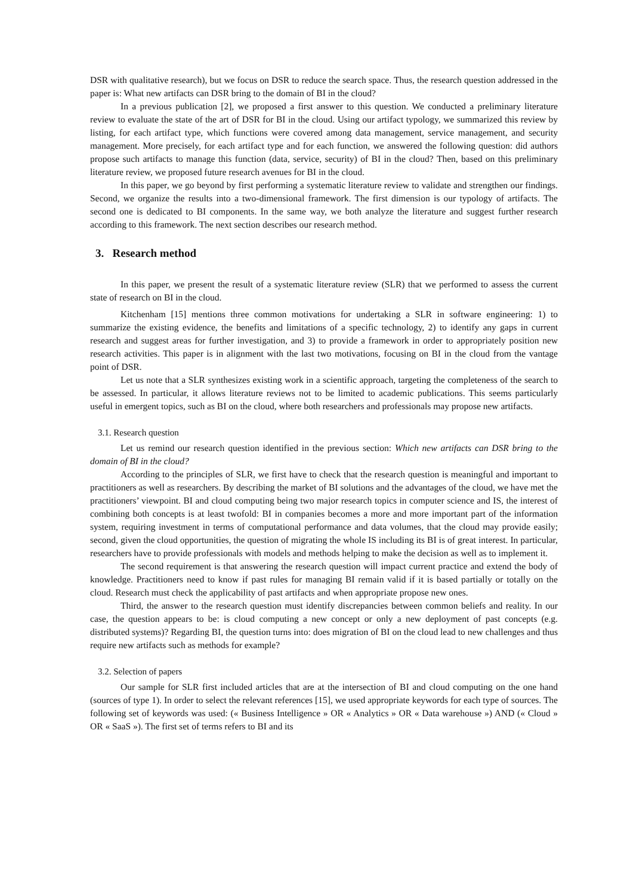DSR with qualitative research), but we focus on DSR to reduce the search space. Thus, the research question addressed in the paper is: What new artifacts can DSR bring to the domain of BI in the cloud?
In a previous publication [2], we proposed a first answer to this question. We conducted a preliminary literature review to evaluate the state of the art of DSR for BI in the cloud. Using our artifact typology, we summarized this review by listing, for each artifact type, which functions were covered among data management, service management, and security management. More precisely, for each artifact type and for each function, we answered the following question: did authors propose such artifacts to manage this function (data, service, security) of BI in the cloud? Then, based on this preliminary literature review, we proposed future research avenues for BI in the cloud.
In this paper, we go beyond by first performing a systematic literature review to validate and strengthen our findings. Second, we organize the results into a two-dimensional framework. The first dimension is our typology of artifacts. The second one is dedicated to BI components. In the same way, we both analyze the literature and suggest further research according to this framework. The next section describes our research method.
3. Research method
In this paper, we present the result of a systematic literature review (SLR) that we performed to assess the current state of research on BI in the cloud.
Kitchenham [15] mentions three common motivations for undertaking a SLR in software engineering: 1) to summarize the existing evidence, the benefits and limitations of a specific technology, 2) to identify any gaps in current research and suggest areas for further investigation, and 3) to provide a framework in order to appropriately position new research activities. This paper is in alignment with the last two motivations, focusing on BI in the cloud from the vantage point of DSR.
Let us note that a SLR synthesizes existing work in a scientific approach, targeting the completeness of the search to be assessed. In particular, it allows literature reviews not to be limited to academic publications. This seems particularly useful in emergent topics, such as BI on the cloud, where both researchers and professionals may propose new artifacts.
3.1. Research question
Let us remind our research question identified in the previous section: Which new artifacts can DSR bring to the domain of BI in the cloud?
According to the principles of SLR, we first have to check that the research question is meaningful and important to practitioners as well as researchers. By describing the market of BI solutions and the advantages of the cloud, we have met the practitioners’ viewpoint. BI and cloud computing being two major research topics in computer science and IS, the interest of combining both concepts is at least twofold: BI in companies becomes a more and more important part of the information system, requiring investment in terms of computational performance and data volumes, that the cloud may provide easily; second, given the cloud opportunities, the question of migrating the whole IS including its BI is of great interest. In particular, researchers have to provide professionals with models and methods helping to make the decision as well as to implement it.
The second requirement is that answering the research question will impact current practice and extend the body of knowledge. Practitioners need to know if past rules for managing BI remain valid if it is based partially or totally on the cloud. Research must check the applicability of past artifacts and when appropriate propose new ones.
Third, the answer to the research question must identify discrepancies between common beliefs and reality. In our case, the question appears to be: is cloud computing a new concept or only a new deployment of past concepts (e.g. distributed systems)? Regarding BI, the question turns into: does migration of BI on the cloud lead to new challenges and thus require new artifacts such as methods for example?
3.2. Selection of papers
Our sample for SLR first included articles that are at the intersection of BI and cloud computing on the one hand (sources of type 1). In order to select the relevant references [15], we used appropriate keywords for each type of sources. The following set of keywords was used: (« Business Intelligence » OR « Analytics » OR « Data warehouse ») AND (« Cloud » OR « SaaS »). The first set of terms refers to BI and its